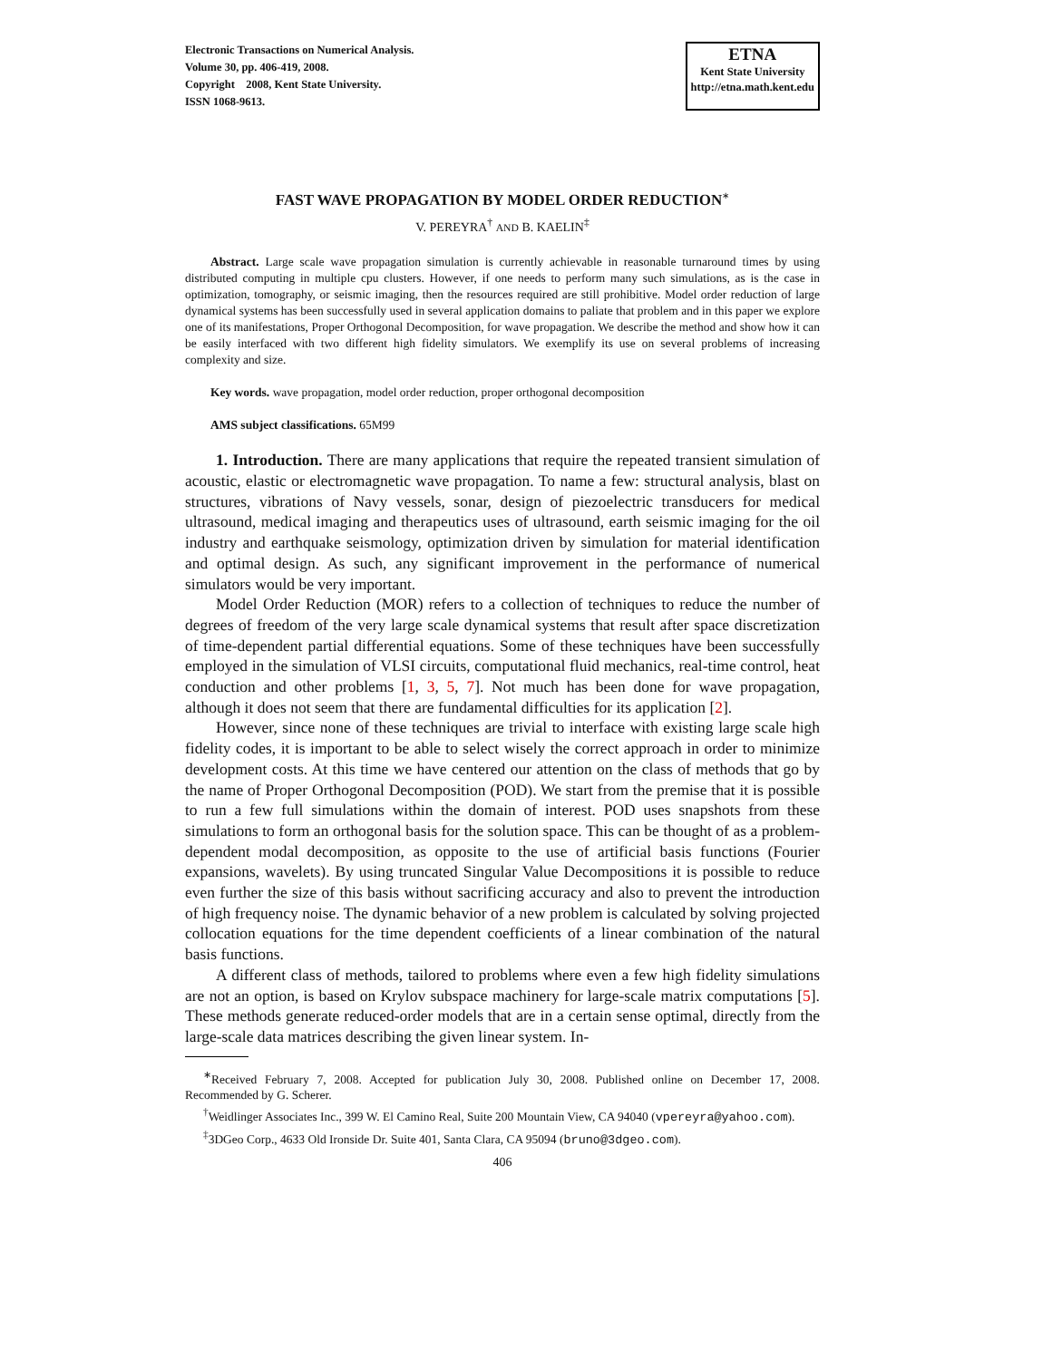Electronic Transactions on Numerical Analysis.
Volume 30, pp. 406-419, 2008.
Copyright 2008, Kent State University.
ISSN 1068-9613.
ETNA
Kent State University
http://etna.math.kent.edu
FAST WAVE PROPAGATION BY MODEL ORDER REDUCTION<sup>∗</sup>
V. PEREYRA<sup>†</sup> AND B. KAELIN<sup>‡</sup>
Abstract. Large scale wave propagation simulation is currently achievable in reasonable turnaround times by using distributed computing in multiple cpu clusters. However, if one needs to perform many such simulations, as is the case in optimization, tomography, or seismic imaging, then the resources required are still prohibitive. Model order reduction of large dynamical systems has been successfully used in several application domains to paliate that problem and in this paper we explore one of its manifestations, Proper Orthogonal Decomposition, for wave propagation. We describe the method and show how it can be easily interfaced with two different high fidelity simulators. We exemplify its use on several problems of increasing complexity and size.
Key words. wave propagation, model order reduction, proper orthogonal decomposition
AMS subject classifications. 65M99
1. Introduction. There are many applications that require the repeated transient simulation of acoustic, elastic or electromagnetic wave propagation. To name a few: structural analysis, blast on structures, vibrations of Navy vessels, sonar, design of piezoelectric transducers for medical ultrasound, medical imaging and therapeutics uses of ultrasound, earth seismic imaging for the oil industry and earthquake seismology, optimization driven by simulation for material identification and optimal design. As such, any significant improvement in the performance of numerical simulators would be very important.
Model Order Reduction (MOR) refers to a collection of techniques to reduce the number of degrees of freedom of the very large scale dynamical systems that result after space discretization of time-dependent partial differential equations. Some of these techniques have been successfully employed in the simulation of VLSI circuits, computational fluid mechanics, real-time control, heat conduction and other problems [1, 3, 5, 7]. Not much has been done for wave propagation, although it does not seem that there are fundamental difficulties for its application [2].
However, since none of these techniques are trivial to interface with existing large scale high fidelity codes, it is important to be able to select wisely the correct approach in order to minimize development costs. At this time we have centered our attention on the class of methods that go by the name of Proper Orthogonal Decomposition (POD). We start from the premise that it is possible to run a few full simulations within the domain of interest. POD uses snapshots from these simulations to form an orthogonal basis for the solution space. This can be thought of as a problem-dependent modal decomposition, as opposite to the use of artificial basis functions (Fourier expansions, wavelets). By using truncated Singular Value Decompositions it is possible to reduce even further the size of this basis without sacrificing accuracy and also to prevent the introduction of high frequency noise. The dynamic behavior of a new problem is calculated by solving projected collocation equations for the time dependent coefficients of a linear combination of the natural basis functions.
A different class of methods, tailored to problems where even a few high fidelity simulations are not an option, is based on Krylov subspace machinery for large-scale matrix computations [5]. These methods generate reduced-order models that are in a certain sense optimal, directly from the large-scale data matrices describing the given linear system. In-
<sup>∗</sup>Received February 7, 2008. Accepted for publication July 30, 2008. Published online on December 17, 2008. Recommended by G. Scherer.
<sup>†</sup> Weidlinger Associates Inc., 399 W. El Camino Real, Suite 200 Mountain View, CA 94040 (vpereyra@yahoo.com).
<sup>‡</sup> 3DGeo Corp., 4633 Old Ironside Dr. Suite 401, Santa Clara, CA 95094 (bruno@3dgeo.com).
406